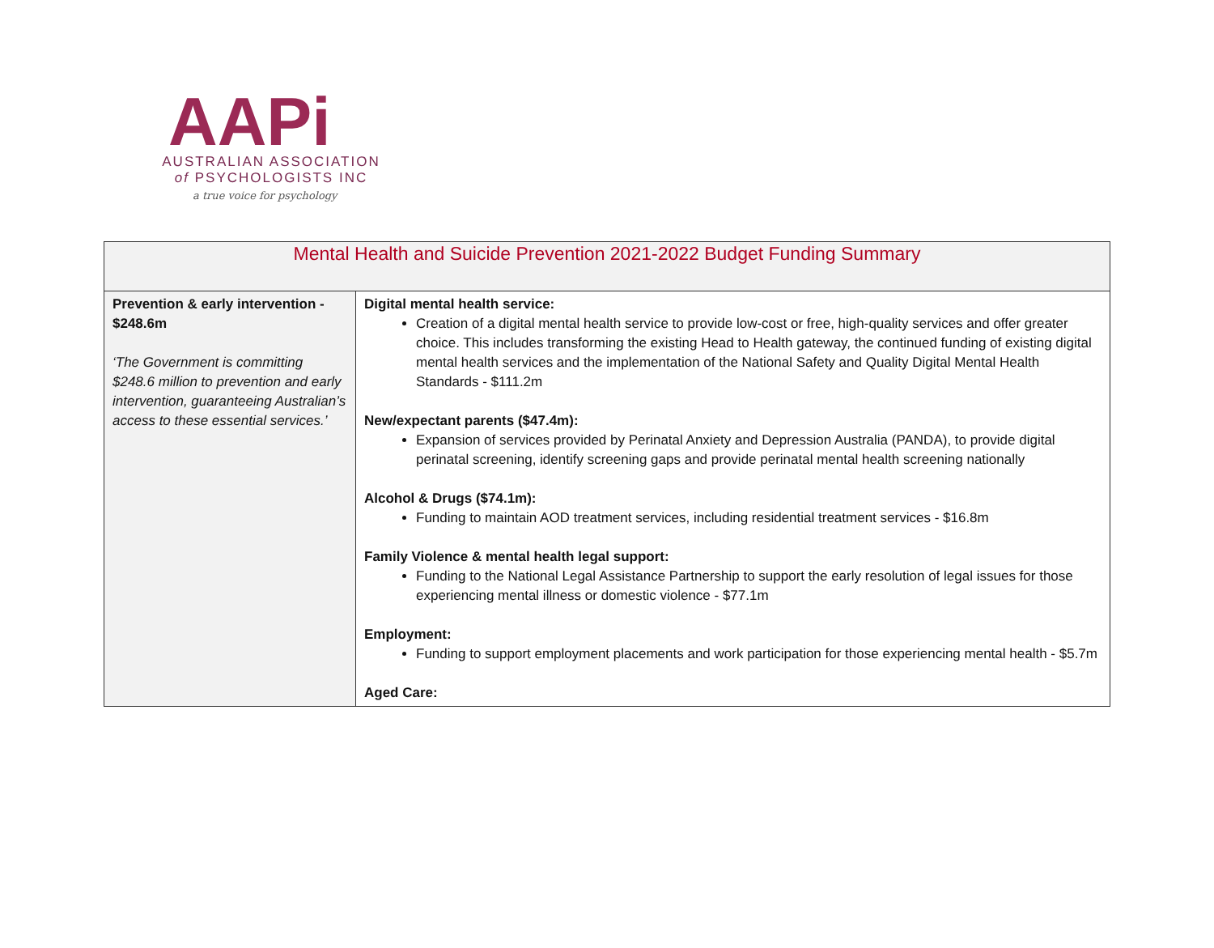AAPi
AUSTRALIAN ASSOCIATION
of PSYCHOLOGISTS INC
a true voice for psychology
| Mental Health and Suicide Prevention 2021-2022 Budget Funding Summary | |
| --- | --- |
| Prevention & early intervention - $248.6m ‘The Government is committing $248.6 million to prevention and early intervention, guaranteeing Australian’s access to these essential services.’ | Digital mental health service: Creation of a digital mental health service to provide low-cost or free, high-quality services and offer greater choice. This includes transforming the existing Head to Health gateway, the continued funding of existing digital mental health services and the implementation of the National Safety and Quality Digital Mental Health Standards - $111.2m New/expectant parents ($47.4m): Expansion of services provided by Perinatal Anxiety and Depression Australia (PANDA), to provide digital perinatal screening, identify screening gaps and provide perinatal mental health screening nationally Alcohol & Drugs ($74.1m): Funding to maintain AOD treatment services, including residential treatment services - $16.8m Family Violence & mental health legal support: Funding to the National Legal Assistance Partnership to support the early resolution of legal issues for those experiencing mental illness or domestic violence - $77.1m Employment: Funding to support employment placements and work participation for those experiencing mental health - $5.7m Aged Care: |